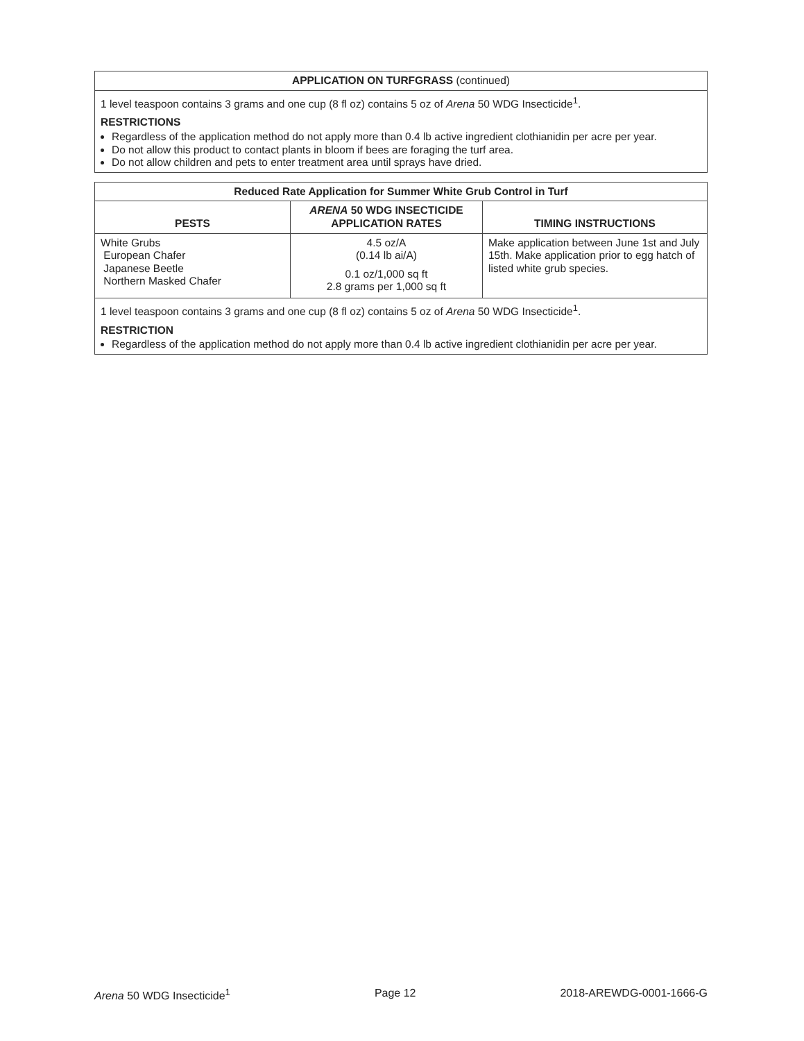| APPLICATION ON TURFGRASS (continued) |
| --- |
| 1 level teaspoon contains 3 grams and one cup (8 fl oz) contains 5 oz of Arena 50 WDG Insecticide<sup>1</sup>. RESTRICTIONS Regardless of the application method do not apply more than 0.4 lb active ingredient clothianidin per acre per year. Do not allow this product to contact plants in bloom if bees are foraging the turf area. Do not allow children and pets to enter treatment area until sprays have dried. |
| Reduced Rate Application for Summer White Grub Control in Turf | | |
| --- | --- | --- |
| PESTS | ARENA 50 WDG INSECTICIDE APPLICATION RATES | TIMING INSTRUCTIONS |
| White Grubs European Chafer Japanese Beetle Northern Masked Chafer | 4.5 oz/A (0.14 lb ai/A) 0.1 oz/1,000 sq ft 2.8 grams per 1,000 sq ft | Make application between June 1st and July 15th. Make application prior to egg hatch of listed white grub species. |
| 1 level teaspoon contains 3 grams and one cup (8 fl oz) contains 5 oz of Arena 50 WDG Insecticide<sup>1</sup>. RESTRICTION Regardless of the application method do not apply more than 0.4 lb active ingredient clothianidin per acre per year. | | |
Arena 50 WDG Insecticide<sup>1</sup> Page 12 2018-AREWDG-0001-1666-G